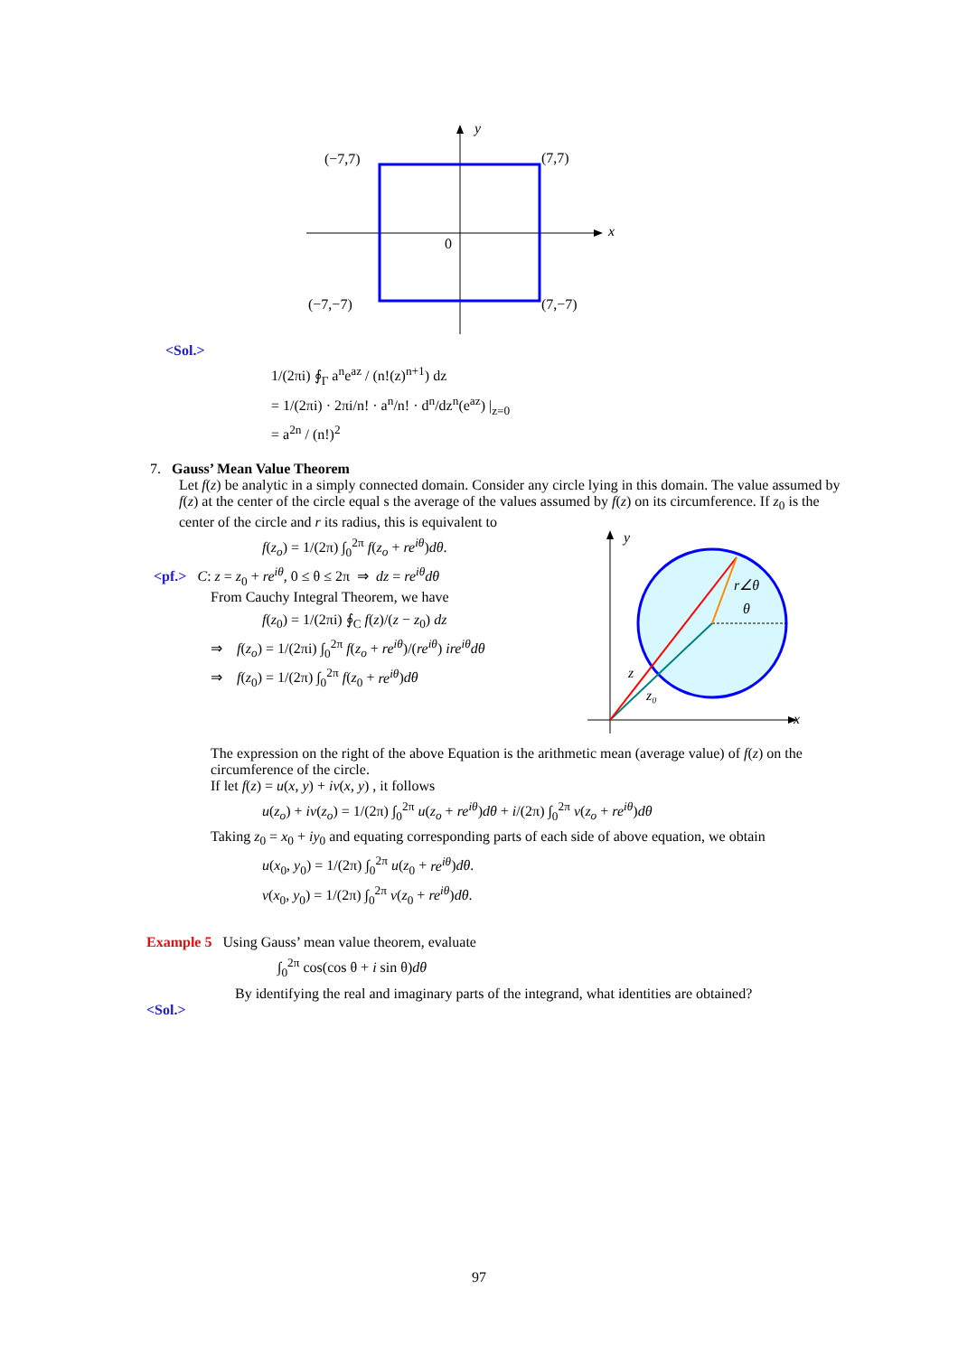y
x
(−7,7)
(7,7)
0
(−7,−7)
(7,−7)
<Sol.>
1/(2πi) ∮<sub>Γ</sub> a<sup>n</sup>e<sup>az</sup> / (n!(z)<sup>n+1</sup>) dz
= 1/(2πi) · 2πi/n! · a<sup>n</sup>/n! · d<sup>n</sup>/dz<sup>n</sup>(e<sup>az</sup>) |<sub>z=0</sub>
= a<sup>2n</sup> / (n!)<sup>2</sup>
7. Gauss’ Mean Value Theorem
Let f(z) be analytic in a simply connected domain. Consider any circle lying in this domain. The value assumed by f(z) at the center of the circle equal s the average of the values assumed by f(z) on its circumference. If z<sub>0</sub> is the center of the circle and r its radius, this is equivalent to
f(z<sub>o</sub>) = 1/(2π) ∫<sub>0</sub><sup>2π</sup> f(z<sub>o</sub> + re<sup>iθ</sup>)dθ.
<pf.> C: z = z<sub>0</sub> + re<sup>iθ</sup>, 0 ≤ θ ≤ 2π ⇒ dz = re<sup>iθ</sup>dθ
From Cauchy Integral Theorem, we have
f(z<sub>0</sub>) = 1/(2πi) ∮<sub>C</sub> f(z)/(z − z<sub>0</sub>) dz
⇒ f(z<sub>o</sub>) = 1/(2πi) ∫<sub>0</sub><sup>2π</sup> f(z<sub>o</sub> + re<sup>iθ</sup>)/(re<sup>iθ</sup>) ire<sup>iθ</sup>dθ
⇒ f(z<sub>0</sub>) = 1/(2π) ∫<sub>0</sub><sup>2π</sup> f(z<sub>0</sub> + re<sup>iθ</sup>)dθ
y
x
r∠θ
θ
z
z₀
The expression on the right of the above Equation is the arithmetic mean (average value) of f(z) on the circumference of the circle.
If let f(z) = u(x, y) + iv(x, y) , it follows
u(z<sub>o</sub>) + iv(z<sub>o</sub>) = 1/(2π) ∫<sub>0</sub><sup>2π</sup> u(z<sub>o</sub> + re<sup>iθ</sup>)dθ + i/(2π) ∫<sub>0</sub><sup>2π</sup> v(z<sub>o</sub> + re<sup>iθ</sup>)dθ
Taking z<sub>0</sub> = x<sub>0</sub> + iy<sub>0</sub> and equating corresponding parts of each side of above equation, we obtain
u(x<sub>0</sub>, y<sub>0</sub>) = 1/(2π) ∫<sub>0</sub><sup>2π</sup> u(z<sub>0</sub> + re<sup>iθ</sup>)dθ.
v(x<sub>0</sub>, y<sub>0</sub>) = 1/(2π) ∫<sub>0</sub><sup>2π</sup> v(z<sub>0</sub> + re<sup>iθ</sup>)dθ.
Example 5 Using Gauss’ mean value theorem, evaluate
∫<sub>0</sub><sup>2π</sup> cos(cos θ + i sin θ)dθ
By identifying the real and imaginary parts of the integrand, what identities are obtained?
<Sol.>
97